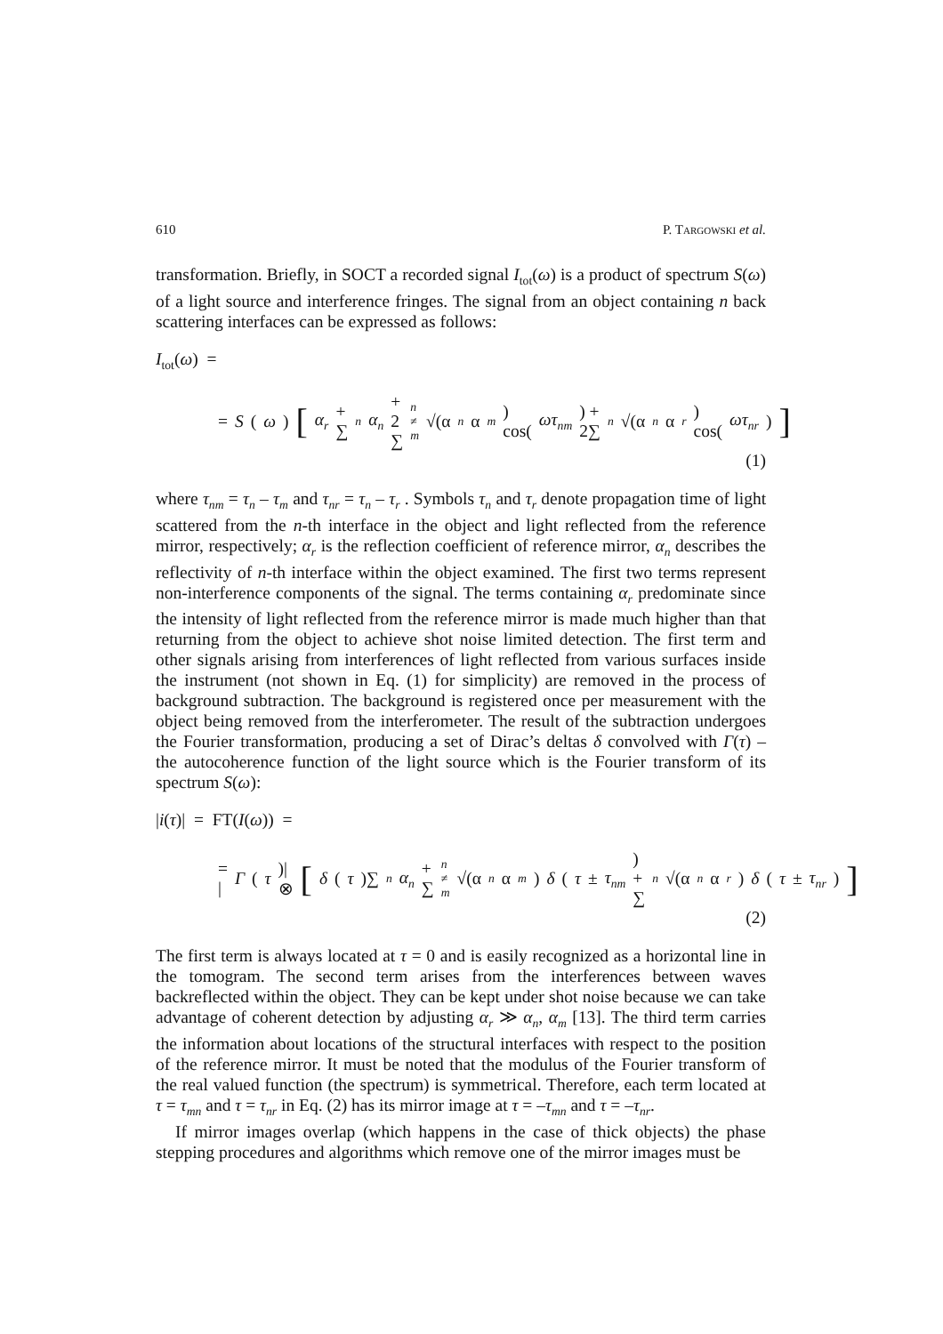610 P. TARGOWSKI et al.
transformation. Briefly, in SOCT a recorded signal I<sub>tot</sub>(ω) is a product of spectrum S(ω) of a light source and interference fringes. The signal from an object containing n back scattering interfaces can be expressed as follows:
I<sub>tot</sub>(ω) =
= S (ω) [α<sub>r</sub> + ∑<sub>n</sub> α<sub>n</sub> + 2 ∑<sub>n ≠ m</sub> √(α<sub>n</sub> α<sub>m</sub>) cos(ωτ<sub>nm</sub>) + 2∑<sub>n</sub> √(α<sub>n</sub> α<sub>r</sub>) cos(ωτ<sub>nr</sub>)]
(1)
where τ<sub>nm</sub> = τ<sub>n</sub> – τ<sub>m</sub> and τ<sub>nr</sub> = τ<sub>n</sub> – τ<sub>r</sub> . Symbols τ<sub>n</sub> and τ<sub>r</sub> denote propagation time of light scattered from the n-th interface in the object and light reflected from the reference mirror, respectively; α<sub>r</sub> is the reflection coefficient of reference mirror, α<sub>n</sub> describes the reflectivity of n-th interface within the object examined. The first two terms represent non-interference components of the signal. The terms containing α<sub>r</sub> predominate since the intensity of light reflected from the reference mirror is made much higher than that returning from the object to achieve shot noise limited detection. The first term and other signals arising from interferences of light reflected from various surfaces inside the instrument (not shown in Eq. (1) for simplicity) are removed in the process of background subtraction. The background is registered once per measurement with the object being removed from the interferometer. The result of the subtraction undergoes the Fourier transformation, producing a set of Dirac’s deltas δ convolved with Γ(τ) – the autocoherence function of the light source which is the Fourier transform of its spectrum S(ω):
|i(τ)| = FT(I(ω)) =
= | Γ (τ)| ⊗ [δ (τ)∑<sub>n</sub> α<sub>n</sub> + ∑<sub>n ≠ m</sub> √(α<sub>n</sub> α<sub>m</sub>) δ (τ ± τ<sub>nm</sub>) + ∑<sub>n</sub> √(α<sub>n</sub> α<sub>r</sub>) δ (τ ± τ<sub>nr</sub>)]
(2)
The first term is always located at τ = 0 and is easily recognized as a horizontal line in the tomogram. The second term arises from the interferences between waves backreflected within the object. They can be kept under shot noise because we can take advantage of coherent detection by adjusting α<sub>r</sub> ≫ α<sub>n</sub>, α<sub>m</sub> [13]. The third term carries the information about locations of the structural interfaces with respect to the position of the reference mirror. It must be noted that the modulus of the Fourier transform of the real valued function (the spectrum) is symmetrical. Therefore, each term located at τ = τ<sub>mn</sub> and τ = τ<sub>nr</sub> in Eq. (2) has its mirror image at τ = –τ<sub>mn</sub> and τ = –τ<sub>nr</sub>.
If mirror images overlap (which happens in the case of thick objects) the phase stepping procedures and algorithms which remove one of the mirror images must be